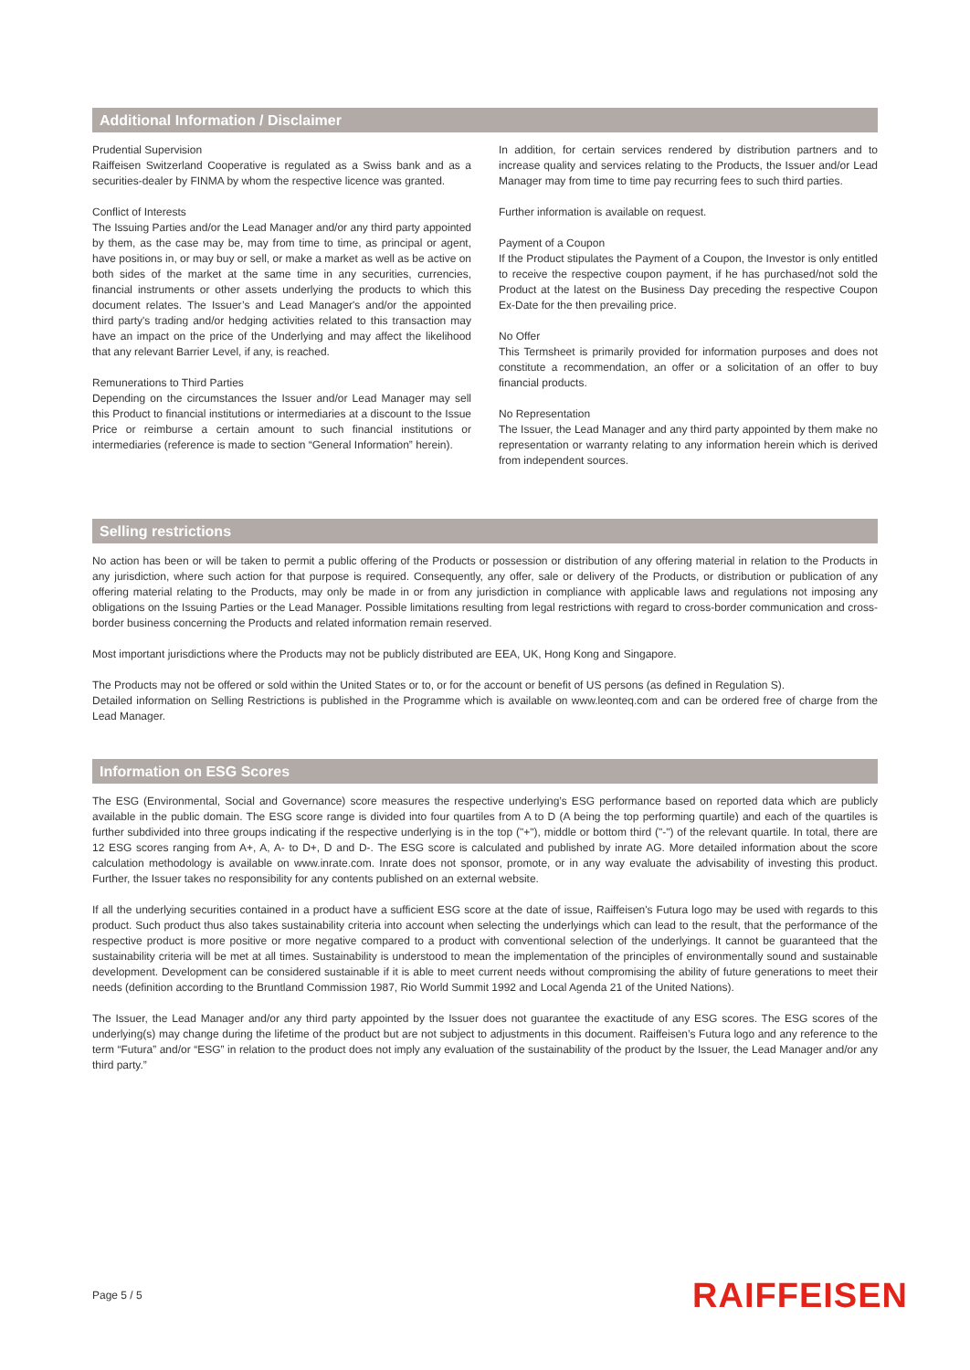Additional Information / Disclaimer
Prudential Supervision
Raiffeisen Switzerland Cooperative is regulated as a Swiss bank and as a securities-dealer by FINMA by whom the respective licence was granted.
Conflict of Interests
The Issuing Parties and/or the Lead Manager and/or any third party appointed by them, as the case may be, may from time to time, as principal or agent, have positions in, or may buy or sell, or make a market as well as be active on both sides of the market at the same time in any securities, currencies, financial instruments or other assets underlying the products to which this document relates. The Issuer’s and Lead Manager's and/or the appointed third party's trading and/or hedging activities related to this transaction may have an impact on the price of the Underlying and may affect the likelihood that any relevant Barrier Level, if any, is reached.
Remunerations to Third Parties
Depending on the circumstances the Issuer and/or Lead Manager may sell this Product to financial institutions or intermediaries at a discount to the Issue Price or reimburse a certain amount to such financial institutions or intermediaries (reference is made to section “General Information” herein).
In addition, for certain services rendered by distribution partners and to increase quality and services relating to the Products, the Issuer and/or Lead Manager may from time to time pay recurring fees to such third parties.
Further information is available on request.
Payment of a Coupon
If the Product stipulates the Payment of a Coupon, the Investor is only entitled to receive the respective coupon payment, if he has purchased/not sold the Product at the latest on the Business Day preceding the respective Coupon Ex-Date for the then prevailing price.
No Offer
This Termsheet is primarily provided for information purposes and does not constitute a recommendation, an offer or a solicitation of an offer to buy financial products.
No Representation
The Issuer, the Lead Manager and any third party appointed by them make no representation or warranty relating to any information herein which is derived from independent sources.
Selling restrictions
No action has been or will be taken to permit a public offering of the Products or possession or distribution of any offering material in relation to the Products in any jurisdiction, where such action for that purpose is required. Consequently, any offer, sale or delivery of the Products, or distribution or publication of any offering material relating to the Products, may only be made in or from any jurisdiction in compliance with applicable laws and regulations not imposing any obligations on the Issuing Parties or the Lead Manager. Possible limitations resulting from legal restrictions with regard to cross-border communication and cross-border business concerning the Products and related information remain reserved.
Most important jurisdictions where the Products may not be publicly distributed are EEA, UK, Hong Kong and Singapore.
The Products may not be offered or sold within the United States or to, or for the account or benefit of US persons (as defined in Regulation S).
Detailed information on Selling Restrictions is published in the Programme which is available on www.leonteq.com and can be ordered free of charge from the Lead Manager.
Information on ESG Scores
The ESG (Environmental, Social and Governance) score measures the respective underlying’s ESG performance based on reported data which are publicly available in the public domain. The ESG score range is divided into four quartiles from A to D (A being the top performing quartile) and each of the quartiles is further subdivided into three groups indicating if the respective underlying is in the top ("+"), middle or bottom third ("-") of the relevant quartile. In total, there are 12 ESG scores ranging from A+, A, A- to D+, D and D-. The ESG score is calculated and published by inrate AG. More detailed information about the score calculation methodology is available on www.inrate.com. Inrate does not sponsor, promote, or in any way evaluate the advisability of investing this product. Further, the Issuer takes no responsibility for any contents published on an external website.
If all the underlying securities contained in a product have a sufficient ESG score at the date of issue, Raiffeisen's Futura logo may be used with regards to this product. Such product thus also takes sustainability criteria into account when selecting the underlyings which can lead to the result, that the performance of the respective product is more positive or more negative compared to a product with conventional selection of the underlyings. It cannot be guaranteed that the sustainability criteria will be met at all times. Sustainability is understood to mean the implementation of the principles of environmentally sound and sustainable development. Development can be considered sustainable if it is able to meet current needs without compromising the ability of future generations to meet their needs (definition according to the Bruntland Commission 1987, Rio World Summit 1992 and Local Agenda 21 of the United Nations).
The Issuer, the Lead Manager and/or any third party appointed by the Issuer does not guarantee the exactitude of any ESG scores. The ESG scores of the underlying(s) may change during the lifetime of the product but are not subject to adjustments in this document. Raiffeisen’s Futura logo and any reference to the term “Futura” and/or “ESG” in relation to the product does not imply any evaluation of the sustainability of the product by the Issuer, the Lead Manager and/or any third party.”
Page 5 / 5 RAIFFEISEN